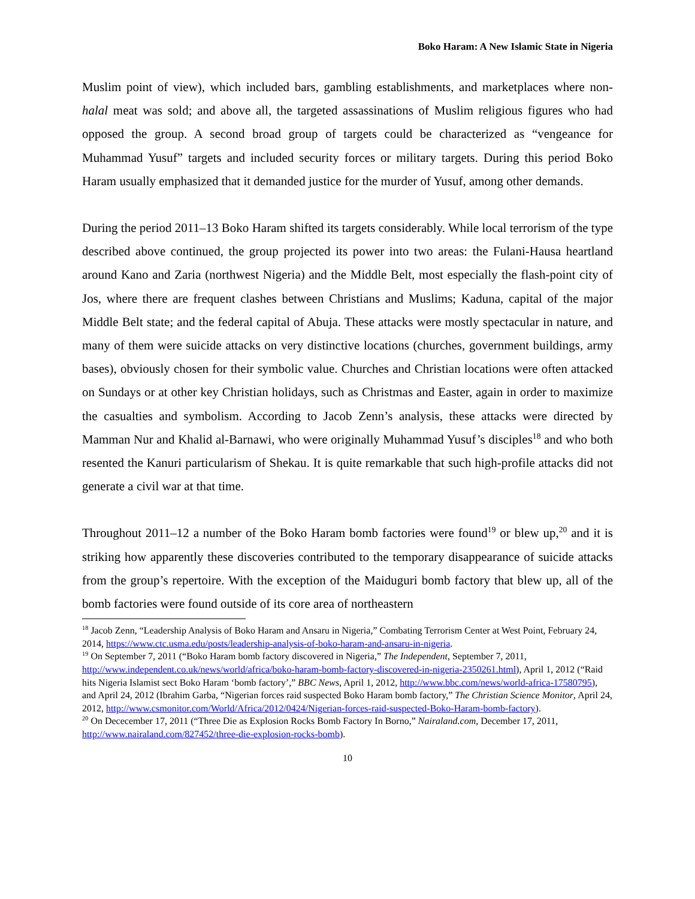Boko Haram: A New Islamic State in Nigeria
Muslim point of view), which included bars, gambling establishments, and marketplaces where non-halal meat was sold; and above all, the targeted assassinations of Muslim religious figures who had opposed the group. A second broad group of targets could be characterized as “vengeance for Muhammad Yusuf” targets and included security forces or military targets. During this period Boko Haram usually emphasized that it demanded justice for the murder of Yusuf, among other demands.
During the period 2011–13 Boko Haram shifted its targets considerably. While local terrorism of the type described above continued, the group projected its power into two areas: the Fulani-Hausa heartland around Kano and Zaria (northwest Nigeria) and the Middle Belt, most especially the flash-point city of Jos, where there are frequent clashes between Christians and Muslims; Kaduna, capital of the major Middle Belt state; and the federal capital of Abuja. These attacks were mostly spectacular in nature, and many of them were suicide attacks on very distinctive locations (churches, government buildings, army bases), obviously chosen for their symbolic value. Churches and Christian locations were often attacked on Sundays or at other key Christian holidays, such as Christmas and Easter, again in order to maximize the casualties and symbolism. According to Jacob Zenn’s analysis, these attacks were directed by Mamman Nur and Khalid al-Barnawi, who were originally Muhammad Yusuf’s disciples<sup>18</sup> and who both resented the Kanuri particularism of Shekau. It is quite remarkable that such high-profile attacks did not generate a civil war at that time.
Throughout 2011–12 a number of the Boko Haram bomb factories were found<sup>19</sup> or blew up,<sup>20</sup> and it is striking how apparently these discoveries contributed to the temporary disappearance of suicide attacks from the group’s repertoire. With the exception of the Maiduguri bomb factory that blew up, all of the bomb factories were found outside of its core area of northeastern
<sup>18</sup> Jacob Zenn, “Leadership Analysis of Boko Haram and Ansaru in Nigeria,” Combating Terrorism Center at West Point, February 24, 2014, https://www.ctc.usma.edu/posts/leadership-analysis-of-boko-haram-and-ansaru-in-nigeria.
<sup>19</sup> On September 7, 2011 (“Boko Haram bomb factory discovered in Nigeria,” The Independent, September 7, 2011, http://www.independent.co.uk/news/world/africa/boko-haram-bomb-factory-discovered-in-nigeria-2350261.html), April 1, 2012 (“Raid hits Nigeria Islamist sect Boko Haram ‘bomb factory’,” BBC News, April 1, 2012, http://www.bbc.com/news/world-africa-17580795), and April 24, 2012 (Ibrahim Garba, “Nigerian forces raid suspected Boko Haram bomb factory,” The Christian Science Monitor, April 24, 2012, http://www.csmonitor.com/World/Africa/2012/0424/Nigerian-forces-raid-suspected-Boko-Haram-bomb-factory).
<sup>20</sup> On Dececember 17, 2011 (“Three Die as Explosion Rocks Bomb Factory In Borno,” Nairaland.com, December 17, 2011, http://www.nairaland.com/827452/three-die-explosion-rocks-bomb).
10